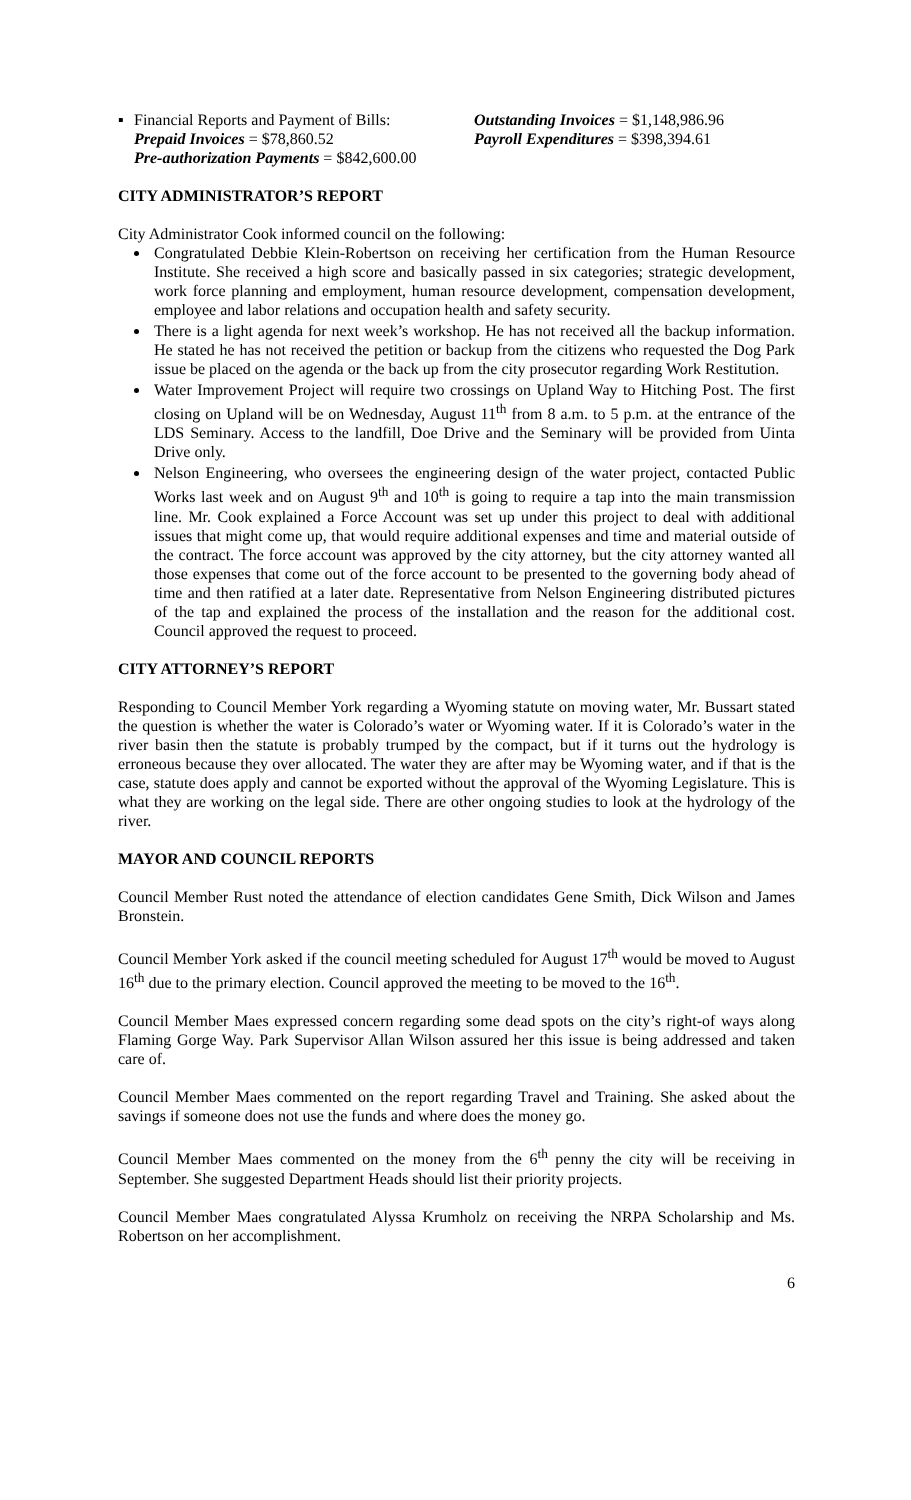▪ Financial Reports and Payment of Bills: Outstanding Invoices = $1,148,986.96 Prepaid Invoices = $78,860.52 Payroll Expenditures = $398,394.61 Pre-authorization Payments = $842,600.00
CITY ADMINISTRATOR’S REPORT
City Administrator Cook informed council on the following:
Congratulated Debbie Klein-Robertson on receiving her certification from the Human Resource Institute. She received a high score and basically passed in six categories; strategic development, work force planning and employment, human resource development, compensation development, employee and labor relations and occupation health and safety security.
There is a light agenda for next week’s workshop. He has not received all the backup information. He stated he has not received the petition or backup from the citizens who requested the Dog Park issue be placed on the agenda or the back up from the city prosecutor regarding Work Restitution.
Water Improvement Project will require two crossings on Upland Way to Hitching Post. The first closing on Upland will be on Wednesday, August 11<sup>th</sup> from 8 a.m. to 5 p.m. at the entrance of the LDS Seminary. Access to the landfill, Doe Drive and the Seminary will be provided from Uinta Drive only.
Nelson Engineering, who oversees the engineering design of the water project, contacted Public Works last week and on August 9<sup>th</sup> and 10<sup>th</sup> is going to require a tap into the main transmission line. Mr. Cook explained a Force Account was set up under this project to deal with additional issues that might come up, that would require additional expenses and time and material outside of the contract. The force account was approved by the city attorney, but the city attorney wanted all those expenses that come out of the force account to be presented to the governing body ahead of time and then ratified at a later date. Representative from Nelson Engineering distributed pictures of the tap and explained the process of the installation and the reason for the additional cost. Council approved the request to proceed.
CITY ATTORNEY’S REPORT
Responding to Council Member York regarding a Wyoming statute on moving water, Mr. Bussart stated the question is whether the water is Colorado’s water or Wyoming water. If it is Colorado’s water in the river basin then the statute is probably trumped by the compact, but if it turns out the hydrology is erroneous because they over allocated. The water they are after may be Wyoming water, and if that is the case, statute does apply and cannot be exported without the approval of the Wyoming Legislature. This is what they are working on the legal side. There are other ongoing studies to look at the hydrology of the river.
MAYOR AND COUNCIL REPORTS
Council Member Rust noted the attendance of election candidates Gene Smith, Dick Wilson and James Bronstein.
Council Member York asked if the council meeting scheduled for August 17<sup>th</sup> would be moved to August 16<sup>th</sup> due to the primary election. Council approved the meeting to be moved to the 16<sup>th</sup>.
Council Member Maes expressed concern regarding some dead spots on the city’s right-of ways along Flaming Gorge Way. Park Supervisor Allan Wilson assured her this issue is being addressed and taken care of.
Council Member Maes commented on the report regarding Travel and Training. She asked about the savings if someone does not use the funds and where does the money go.
Council Member Maes commented on the money from the 6<sup>th</sup> penny the city will be receiving in September. She suggested Department Heads should list their priority projects.
Council Member Maes congratulated Alyssa Krumholz on receiving the NRPA Scholarship and Ms. Robertson on her accomplishment.
6